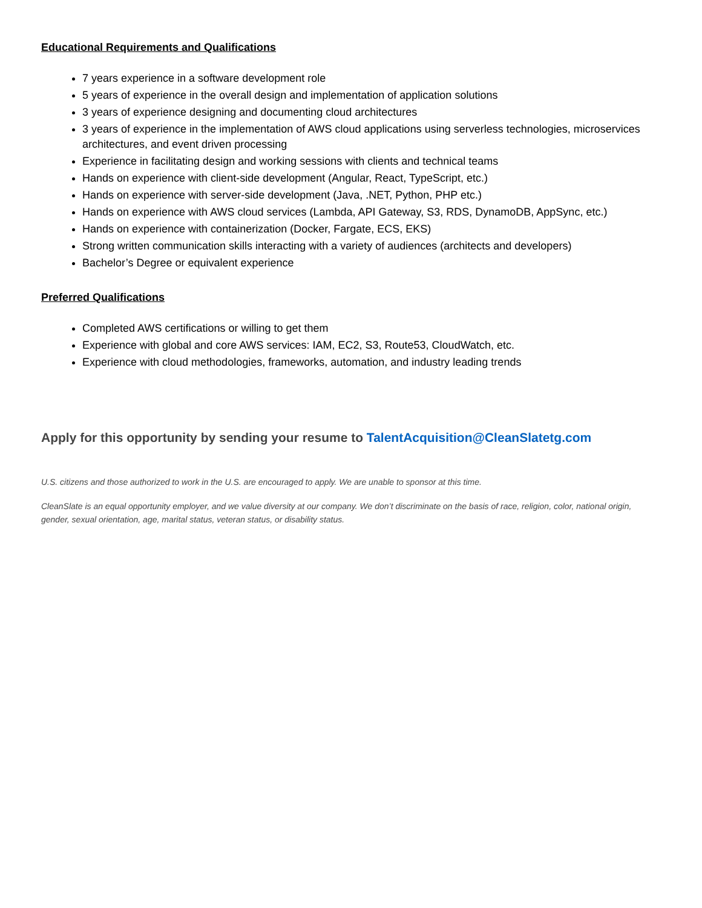Educational Requirements and Qualifications
7 years experience in a software development role
5 years of experience in the overall design and implementation of application solutions
3 years of experience designing and documenting cloud architectures
3 years of experience in the implementation of AWS cloud applications using serverless technologies, microservices architectures, and event driven processing
Experience in facilitating design and working sessions with clients and technical teams
Hands on experience with client-side development (Angular, React, TypeScript, etc.)
Hands on experience with server-side development (Java, .NET, Python, PHP etc.)
Hands on experience with AWS cloud services (Lambda, API Gateway, S3, RDS, DynamoDB, AppSync, etc.)
Hands on experience with containerization (Docker, Fargate, ECS, EKS)
Strong written communication skills interacting with a variety of audiences (architects and developers)
Bachelor’s Degree or equivalent experience
Preferred Qualifications
Completed AWS certifications or willing to get them
Experience with global and core AWS services: IAM, EC2, S3, Route53, CloudWatch, etc.
Experience with cloud methodologies, frameworks, automation, and industry leading trends
Apply for this opportunity by sending your resume to TalentAcquisition@CleanSlatetg.com
U.S. citizens and those authorized to work in the U.S. are encouraged to apply. We are unable to sponsor at this time.
CleanSlate is an equal opportunity employer, and we value diversity at our company. We don’t discriminate on the basis of race, religion, color, national origin, gender, sexual orientation, age, marital status, veteran status, or disability status.